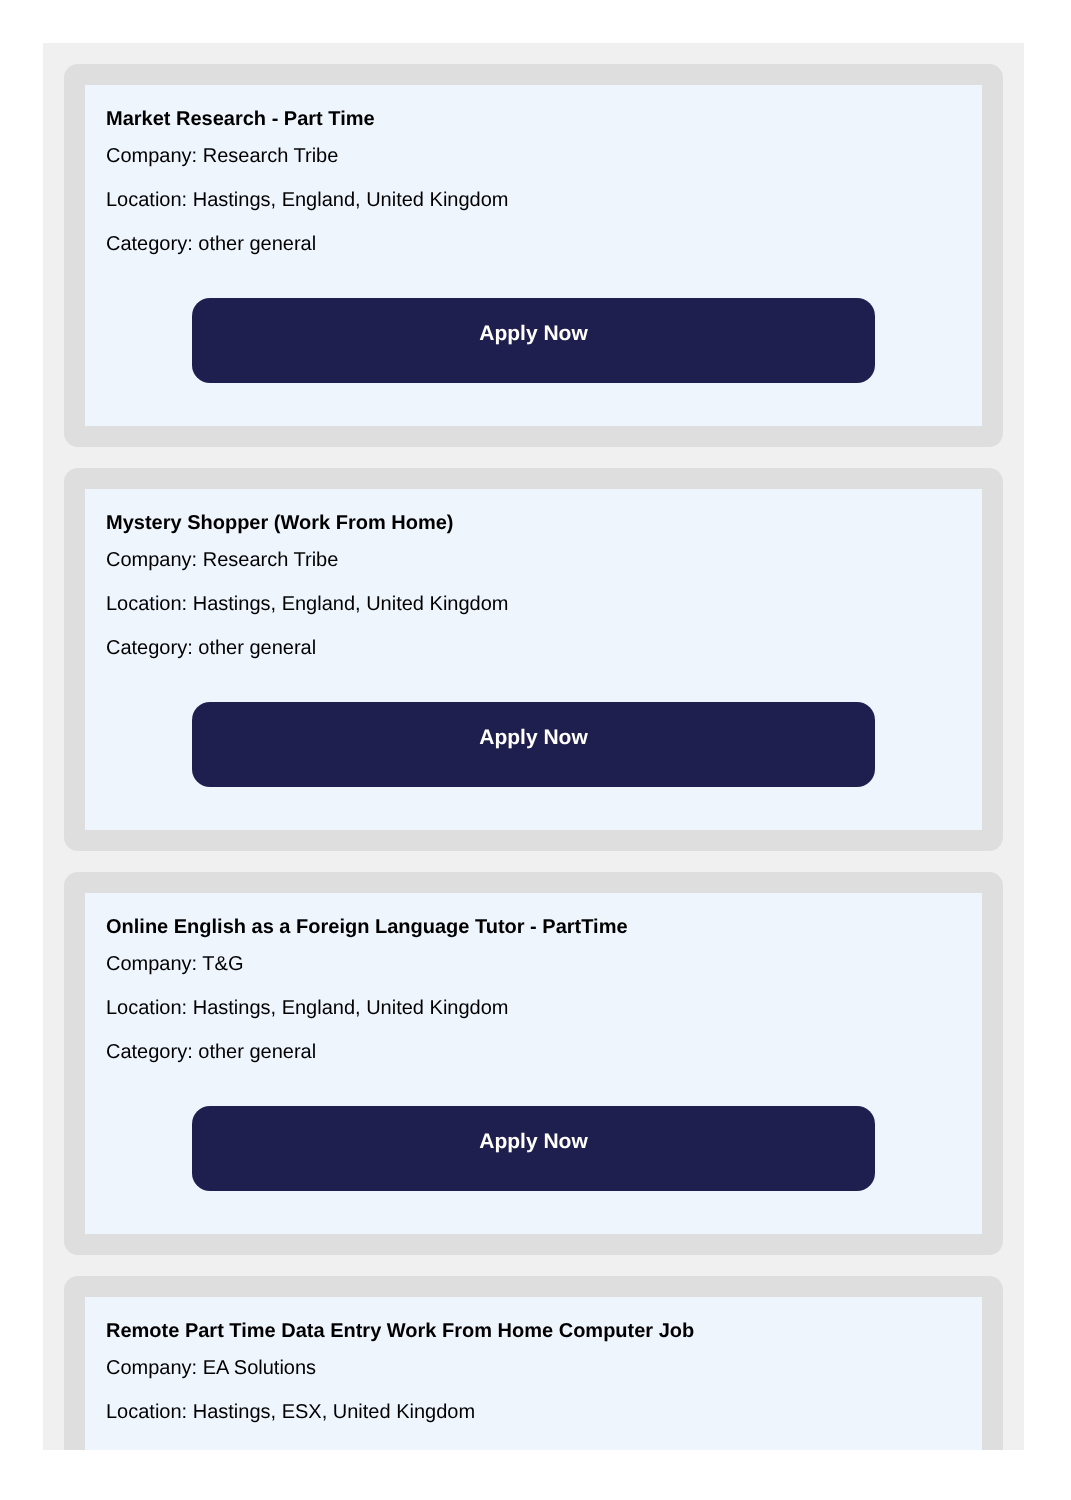Market Research - Part Time
Company: Research Tribe
Location: Hastings, England, United Kingdom
Category: other general
Apply Now
Mystery Shopper (Work From Home)
Company: Research Tribe
Location: Hastings, England, United Kingdom
Category: other general
Apply Now
Online English as a Foreign Language Tutor - PartTime
Company: T&G
Location: Hastings, England, United Kingdom
Category: other general
Apply Now
Remote Part Time Data Entry Work From Home Computer Job
Company: EA Solutions
Location: Hastings, ESX, United Kingdom